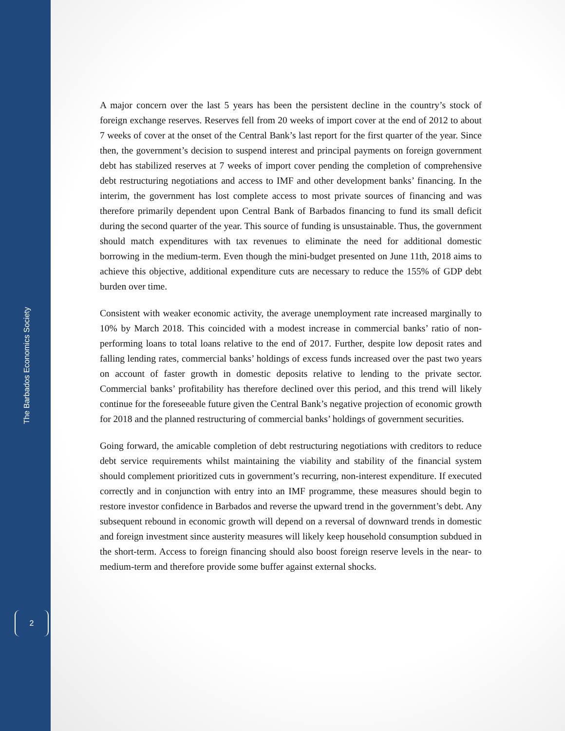The Barbados Economics Society
2
A major concern over the last 5 years has been the persistent decline in the country’s stock of foreign exchange reserves. Reserves fell from 20 weeks of import cover at the end of 2012 to about 7 weeks of cover at the onset of the Central Bank’s last report for the first quarter of the year. Since then, the government’s decision to suspend interest and principal payments on foreign government debt has stabilized reserves at 7 weeks of import cover pending the completion of comprehensive debt restructuring negotiations and access to IMF and other development banks’ financing. In the interim, the government has lost complete access to most private sources of financing and was therefore primarily dependent upon Central Bank of Barbados financing to fund its small deficit during the second quarter of the year. This source of funding is unsustainable. Thus, the government should match expenditures with tax revenues to eliminate the need for additional domestic borrowing in the medium-term. Even though the mini-budget presented on June 11th, 2018 aims to achieve this objective, additional expenditure cuts are necessary to reduce the 155% of GDP debt burden over time.
Consistent with weaker economic activity, the average unemployment rate increased marginally to 10% by March 2018. This coincided with a modest increase in commercial banks’ ratio of non- performing loans to total loans relative to the end of 2017. Further, despite low deposit rates and falling lending rates, commercial banks’ holdings of excess funds increased over the past two years on account of faster growth in domestic deposits relative to lending to the private sector. Commercial banks’ profitability has therefore declined over this period, and this trend will likely continue for the foreseeable future given the Central Bank’s negative projection of economic growth for 2018 and the planned restructuring of commercial banks’ holdings of government securities.
Going forward, the amicable completion of debt restructuring negotiations with creditors to reduce debt service requirements whilst maintaining the viability and stability of the financial system should complement prioritized cuts in government’s recurring, non-interest expenditure. If executed correctly and in conjunction with entry into an IMF programme, these measures should begin to restore investor confidence in Barbados and reverse the upward trend in the government’s debt. Any subsequent rebound in economic growth will depend on a reversal of downward trends in domestic and foreign investment since austerity measures will likely keep household consumption subdued in the short-term. Access to foreign financing should also boost foreign reserve levels in the near- to medium-term and therefore provide some buffer against external shocks.